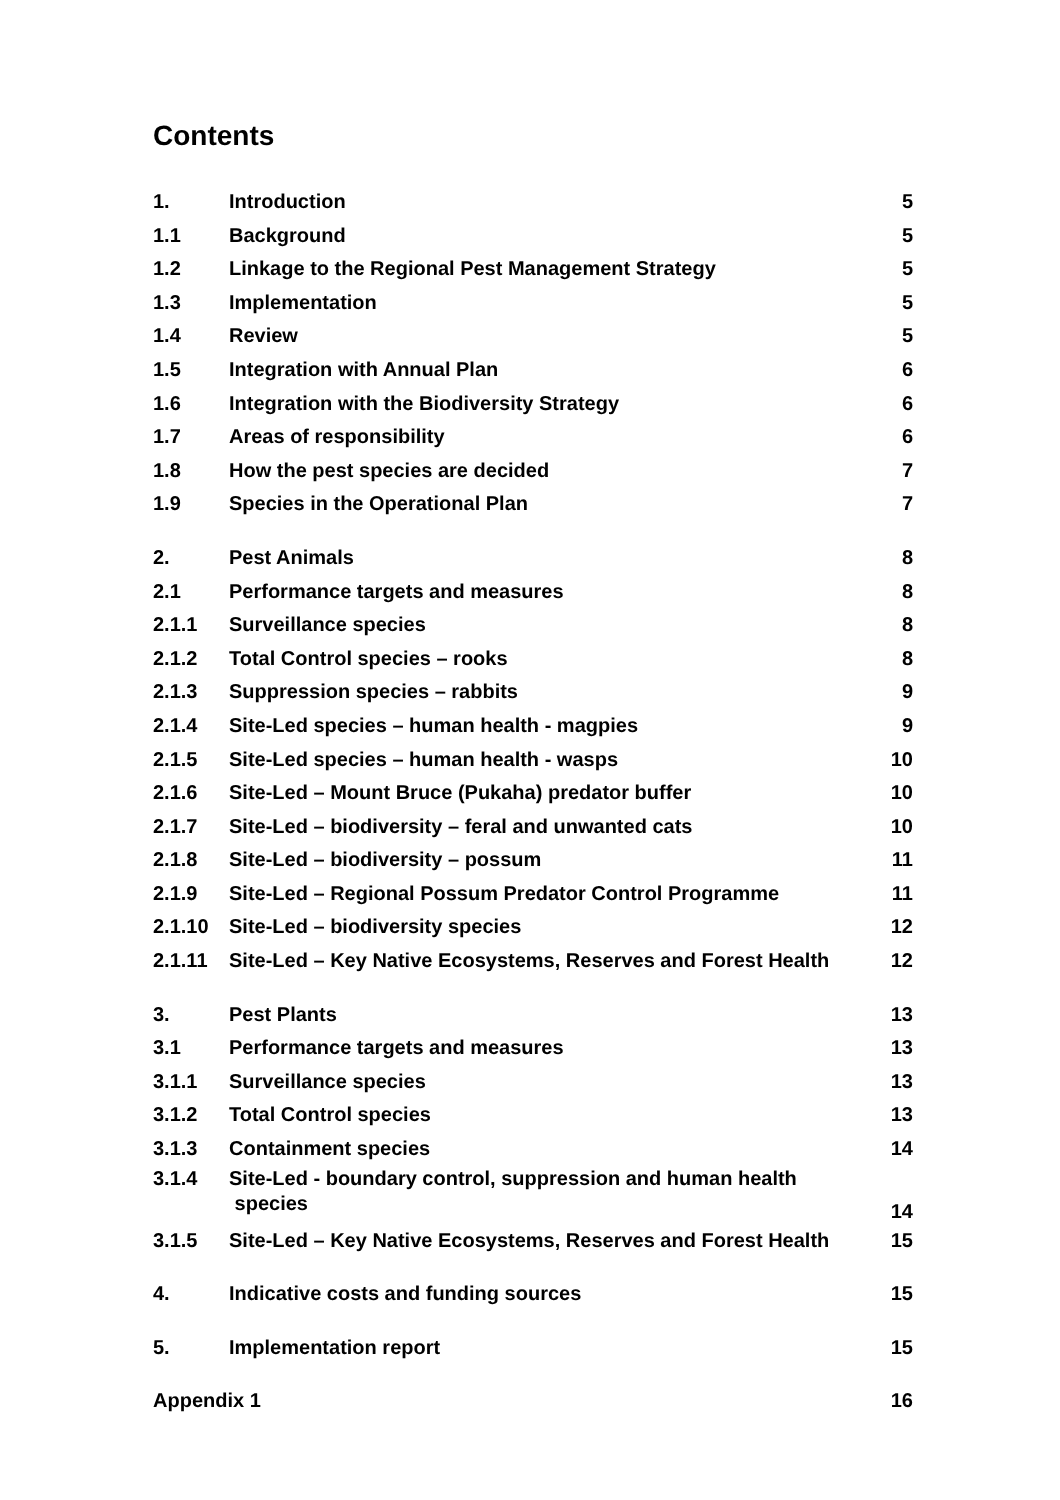Contents
1. Introduction 5
1.1 Background 5
1.2 Linkage to the Regional Pest Management Strategy 5
1.3 Implementation 5
1.4 Review 5
1.5 Integration with Annual Plan 6
1.6 Integration with the Biodiversity Strategy 6
1.7 Areas of responsibility 6
1.8 How the pest species are decided 7
1.9 Species in the Operational Plan 7
2. Pest Animals 8
2.1 Performance targets and measures 8
2.1.1 Surveillance species 8
2.1.2 Total Control species – rooks 8
2.1.3 Suppression species – rabbits 9
2.1.4 Site-Led species – human health - magpies 9
2.1.5 Site-Led species – human health - wasps 10
2.1.6 Site-Led – Mount Bruce (Pukaha) predator buffer 10
2.1.7 Site-Led – biodiversity – feral and unwanted cats 10
2.1.8 Site-Led – biodiversity – possum 11
2.1.9 Site-Led – Regional Possum Predator Control Programme 11
2.1.10 Site-Led – biodiversity species 12
2.1.11 Site-Led – Key Native Ecosystems, Reserves and Forest Health 12
3. Pest Plants 13
3.1 Performance targets and measures 13
3.1.1 Surveillance species 13
3.1.2 Total Control species 13
3.1.3 Containment species 14
3.1.4 Site-Led - boundary control, suppression and human health
species 14
3.1.5 Site-Led – Key Native Ecosystems, Reserves and Forest Health 15
4. Indicative costs and funding sources 15
5. Implementation report 15
Appendix 1 16